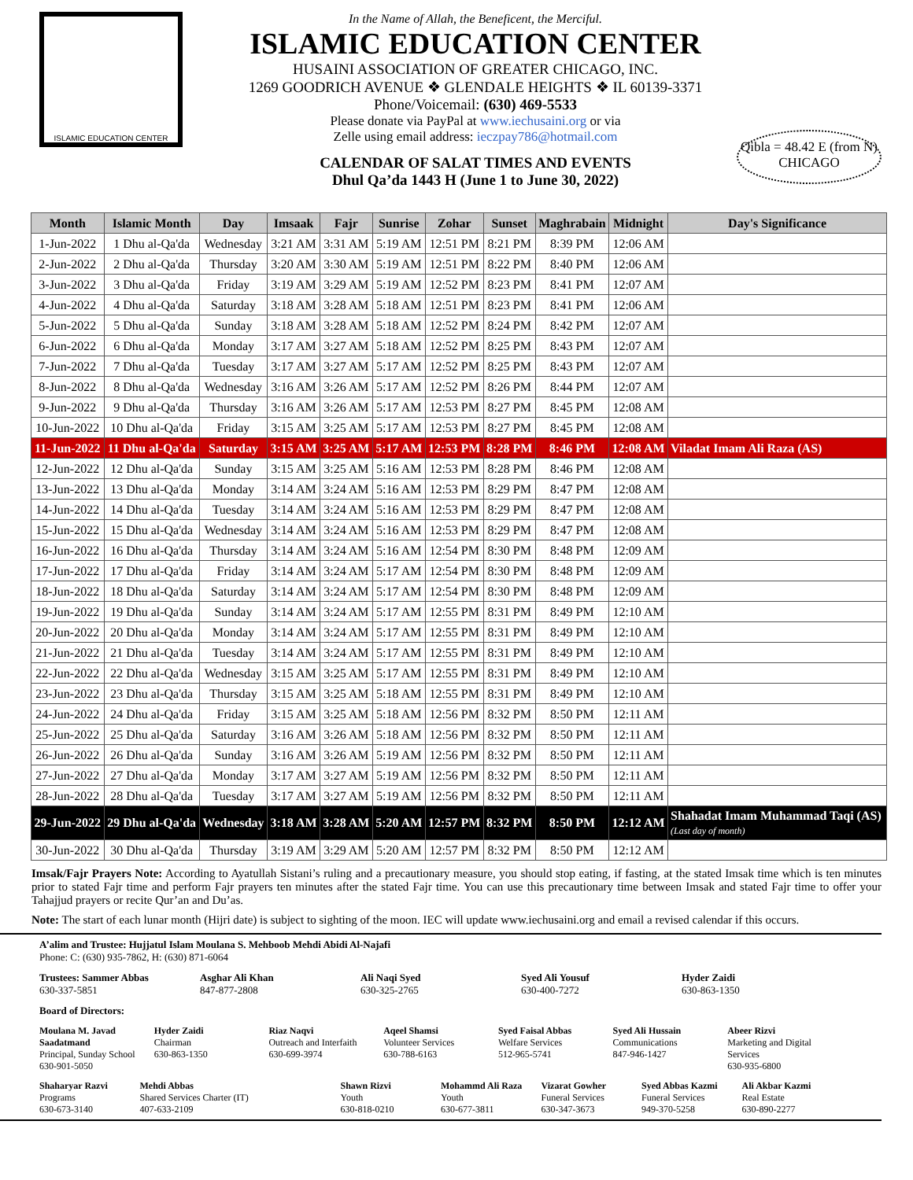ISLAMIC EDUCATION CENTER
In the Name of Allah, the Beneficent, the Merciful.
ISLAMIC EDUCATION CENTER
HUSAINI ASSOCIATION OF GREATER CHICAGO, INC.
1269 GOODRICH AVENUE ❖ GLENDALE HEIGHTS ❖ IL 60139-3371
Phone/Voicemail: (630) 469-5533
Please donate via PayPal at www.iechusaini.org or via
Zelle using email address: ieczpay786@hotmail.com
CALENDAR OF SALAT TIMES AND EVENTS
Dhul Qa’da 1443 H (June 1 to June 30, 2022)
Qibla = 48.42 E (from N)
CHICAGO
| Month | Islamic Month | Day | Imsaak | Fajr | Sunrise | Zohar | Sunset | Maghrabain | Midnight | Day's Significance |
| --- | --- | --- | --- | --- | --- | --- | --- | --- | --- | --- |
| 1-Jun-2022 | 1 Dhu al-Qa'da | Wednesday | 3:21 AM | 3:31 AM | 5:19 AM | 12:51 PM | 8:21 PM | 8:39 PM | 12:06 AM | |
| 2-Jun-2022 | 2 Dhu al-Qa'da | Thursday | 3:20 AM | 3:30 AM | 5:19 AM | 12:51 PM | 8:22 PM | 8:40 PM | 12:06 AM | |
| 3-Jun-2022 | 3 Dhu al-Qa'da | Friday | 3:19 AM | 3:29 AM | 5:19 AM | 12:52 PM | 8:23 PM | 8:41 PM | 12:07 AM | |
| 4-Jun-2022 | 4 Dhu al-Qa'da | Saturday | 3:18 AM | 3:28 AM | 5:18 AM | 12:51 PM | 8:23 PM | 8:41 PM | 12:06 AM | |
| 5-Jun-2022 | 5 Dhu al-Qa'da | Sunday | 3:18 AM | 3:28 AM | 5:18 AM | 12:52 PM | 8:24 PM | 8:42 PM | 12:07 AM | |
| 6-Jun-2022 | 6 Dhu al-Qa'da | Monday | 3:17 AM | 3:27 AM | 5:18 AM | 12:52 PM | 8:25 PM | 8:43 PM | 12:07 AM | |
| 7-Jun-2022 | 7 Dhu al-Qa'da | Tuesday | 3:17 AM | 3:27 AM | 5:17 AM | 12:52 PM | 8:25 PM | 8:43 PM | 12:07 AM | |
| 8-Jun-2022 | 8 Dhu al-Qa'da | Wednesday | 3:16 AM | 3:26 AM | 5:17 AM | 12:52 PM | 8:26 PM | 8:44 PM | 12:07 AM | |
| 9-Jun-2022 | 9 Dhu al-Qa'da | Thursday | 3:16 AM | 3:26 AM | 5:17 AM | 12:53 PM | 8:27 PM | 8:45 PM | 12:08 AM | |
| 10-Jun-2022 | 10 Dhu al-Qa'da | Friday | 3:15 AM | 3:25 AM | 5:17 AM | 12:53 PM | 8:27 PM | 8:45 PM | 12:08 AM | |
| 11-Jun-2022 | 11 Dhu al-Qa'da | Saturday | 3:15 AM | 3:25 AM | 5:17 AM | 12:53 PM | 8:28 PM | 8:46 PM | 12:08 AM | Viladat Imam Ali Raza (AS) |
| 12-Jun-2022 | 12 Dhu al-Qa'da | Sunday | 3:15 AM | 3:25 AM | 5:16 AM | 12:53 PM | 8:28 PM | 8:46 PM | 12:08 AM | |
| 13-Jun-2022 | 13 Dhu al-Qa'da | Monday | 3:14 AM | 3:24 AM | 5:16 AM | 12:53 PM | 8:29 PM | 8:47 PM | 12:08 AM | |
| 14-Jun-2022 | 14 Dhu al-Qa'da | Tuesday | 3:14 AM | 3:24 AM | 5:16 AM | 12:53 PM | 8:29 PM | 8:47 PM | 12:08 AM | |
| 15-Jun-2022 | 15 Dhu al-Qa'da | Wednesday | 3:14 AM | 3:24 AM | 5:16 AM | 12:53 PM | 8:29 PM | 8:47 PM | 12:08 AM | |
| 16-Jun-2022 | 16 Dhu al-Qa'da | Thursday | 3:14 AM | 3:24 AM | 5:16 AM | 12:54 PM | 8:30 PM | 8:48 PM | 12:09 AM | |
| 17-Jun-2022 | 17 Dhu al-Qa'da | Friday | 3:14 AM | 3:24 AM | 5:17 AM | 12:54 PM | 8:30 PM | 8:48 PM | 12:09 AM | |
| 18-Jun-2022 | 18 Dhu al-Qa'da | Saturday | 3:14 AM | 3:24 AM | 5:17 AM | 12:54 PM | 8:30 PM | 8:48 PM | 12:09 AM | |
| 19-Jun-2022 | 19 Dhu al-Qa'da | Sunday | 3:14 AM | 3:24 AM | 5:17 AM | 12:55 PM | 8:31 PM | 8:49 PM | 12:10 AM | |
| 20-Jun-2022 | 20 Dhu al-Qa'da | Monday | 3:14 AM | 3:24 AM | 5:17 AM | 12:55 PM | 8:31 PM | 8:49 PM | 12:10 AM | |
| 21-Jun-2022 | 21 Dhu al-Qa'da | Tuesday | 3:14 AM | 3:24 AM | 5:17 AM | 12:55 PM | 8:31 PM | 8:49 PM | 12:10 AM | |
| 22-Jun-2022 | 22 Dhu al-Qa'da | Wednesday | 3:15 AM | 3:25 AM | 5:17 AM | 12:55 PM | 8:31 PM | 8:49 PM | 12:10 AM | |
| 23-Jun-2022 | 23 Dhu al-Qa'da | Thursday | 3:15 AM | 3:25 AM | 5:18 AM | 12:55 PM | 8:31 PM | 8:49 PM | 12:10 AM | |
| 24-Jun-2022 | 24 Dhu al-Qa'da | Friday | 3:15 AM | 3:25 AM | 5:18 AM | 12:56 PM | 8:32 PM | 8:50 PM | 12:11 AM | |
| 25-Jun-2022 | 25 Dhu al-Qa'da | Saturday | 3:16 AM | 3:26 AM | 5:18 AM | 12:56 PM | 8:32 PM | 8:50 PM | 12:11 AM | |
| 26-Jun-2022 | 26 Dhu al-Qa'da | Sunday | 3:16 AM | 3:26 AM | 5:19 AM | 12:56 PM | 8:32 PM | 8:50 PM | 12:11 AM | |
| 27-Jun-2022 | 27 Dhu al-Qa'da | Monday | 3:17 AM | 3:27 AM | 5:19 AM | 12:56 PM | 8:32 PM | 8:50 PM | 12:11 AM | |
| 28-Jun-2022 | 28 Dhu al-Qa'da | Tuesday | 3:17 AM | 3:27 AM | 5:19 AM | 12:56 PM | 8:32 PM | 8:50 PM | 12:11 AM | |
| 29-Jun-2022 | 29 Dhu al-Qa'da | Wednesday | 3:18 AM | 3:28 AM | 5:20 AM | 12:57 PM | 8:32 PM | 8:50 PM | 12:12 AM | Shahadat Imam Muhammad Taqi (AS) (Last day of month) |
| 30-Jun-2022 | 30 Dhu al-Qa'da | Thursday | 3:19 AM | 3:29 AM | 5:20 AM | 12:57 PM | 8:32 PM | 8:50 PM | 12:12 AM | |
Imsak/Fajr Prayers Note: According to Ayatullah Sistani’s ruling and a precautionary measure, you should stop eating, if fasting, at the stated Imsak time which is ten minutes prior to stated Fajr time and perform Fajr prayers ten minutes after the stated Fajr time. You can use this precautionary time between Imsak and stated Fajr time to offer your Tahajjud prayers or recite Qur’an and Du’as.
Note: The start of each lunar month (Hijri date) is subject to sighting of the moon. IEC will update www.iechusaini.org and email a revised calendar if this occurs.
A’alim and Trustee: Hujjatul Islam Moulana S. Mehboob Mehdi Abidi Al-Najafi
Phone: C: (630) 935-7862, H: (630) 871-6064
Trustees: Sammer Abbas
630-337-5851
Asghar Ali Khan
847-877-2808
Ali Naqi Syed
630-325-2765
Syed Ali Yousuf
630-400-7272
Hyder Zaidi
630-863-1350
Board of Directors:
Moulana M. Javad Saadatmand
Principal, Sunday School
630-901-5050
Hyder Zaidi
Chairman
630-863-1350
Riaz Naqvi
Outreach and Interfaith
630-699-3974
Aqeel Shamsi
Volunteer Services
630-788-6163
Syed Faisal Abbas
Welfare Services
512-965-5741
Syed Ali Hussain
Communications
847-946-1427
Abeer Rizvi
Marketing and Digital Services
630-935-6800
Shaharyar Razvi
Programs
630-673-3140
Mehdi Abbas
Shared Services Charter (IT)
407-633-2109
Shawn Rizvi
Youth
630-818-0210
Mohammd Ali Raza
Youth
630-677-3811
Vizarat Gowher
Funeral Services
630-347-3673
Syed Abbas Kazmi
Funeral Services
949-370-5258
Ali Akbar Kazmi
Real Estate
630-890-2277